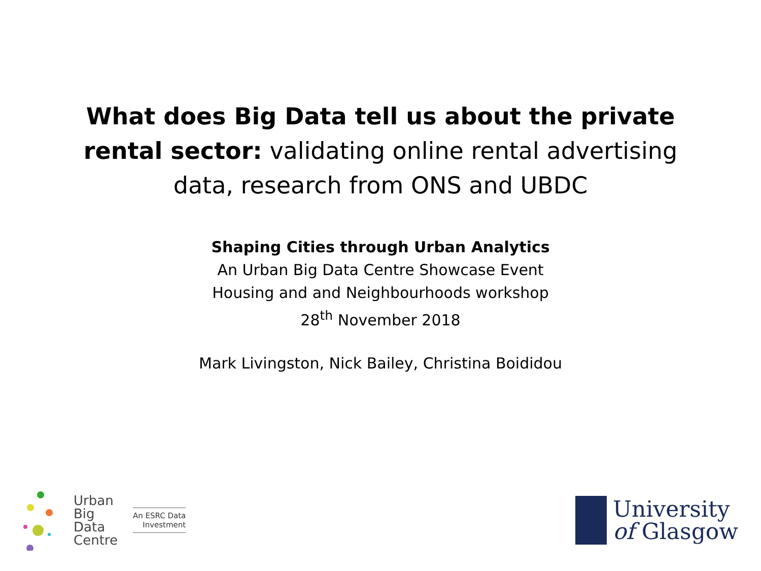What does Big Data tell us about the private rental sector: validating online rental advertising data, research from ONS and UBDC
Shaping Cities through Urban Analytics
An Urban Big Data Centre Showcase Event
Housing and and Neighbourhoods workshop
28<sup>th</sup> November 2018
Mark Livingston, Nick Bailey, Christina Boididou
Urban
Big
Data
Centre
An ESRC Data
Investment
University
of Glasgow